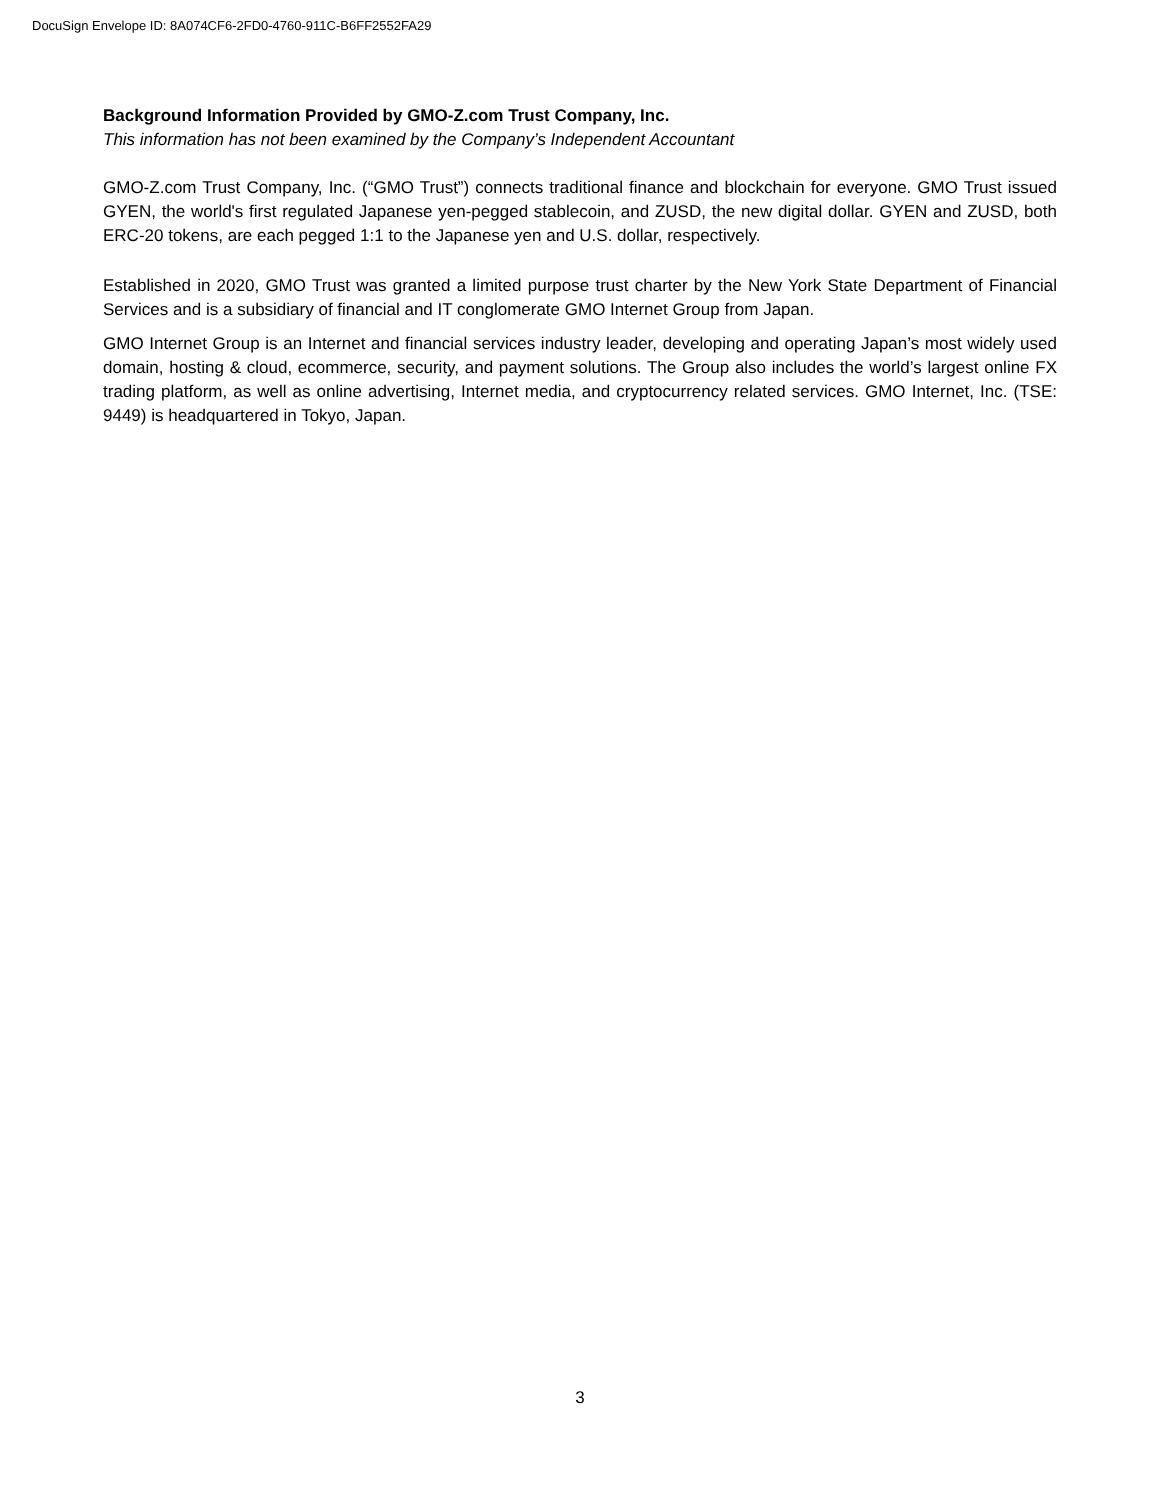DocuSign Envelope ID: 8A074CF6-2FD0-4760-911C-B6FF2552FA29
Background Information Provided by GMO-Z.com Trust Company, Inc.
This information has not been examined by the Company’s Independent Accountant
GMO-Z.com Trust Company, Inc. (“GMO Trust”) connects traditional finance and blockchain for everyone. GMO Trust issued GYEN, the world's first regulated Japanese yen-pegged stablecoin, and ZUSD, the new digital dollar. GYEN and ZUSD, both ERC-20 tokens, are each pegged 1:1 to the Japanese yen and U.S. dollar, respectively.
Established in 2020, GMO Trust was granted a limited purpose trust charter by the New York State Department of Financial Services and is a subsidiary of financial and IT conglomerate GMO Internet Group from Japan.
GMO Internet Group is an Internet and financial services industry leader, developing and operating Japan’s most widely used domain, hosting & cloud, ecommerce, security, and payment solutions. The Group also includes the world’s largest online FX trading platform, as well as online advertising, Internet media, and cryptocurrency related services. GMO Internet, Inc. (TSE: 9449) is headquartered in Tokyo, Japan.
3